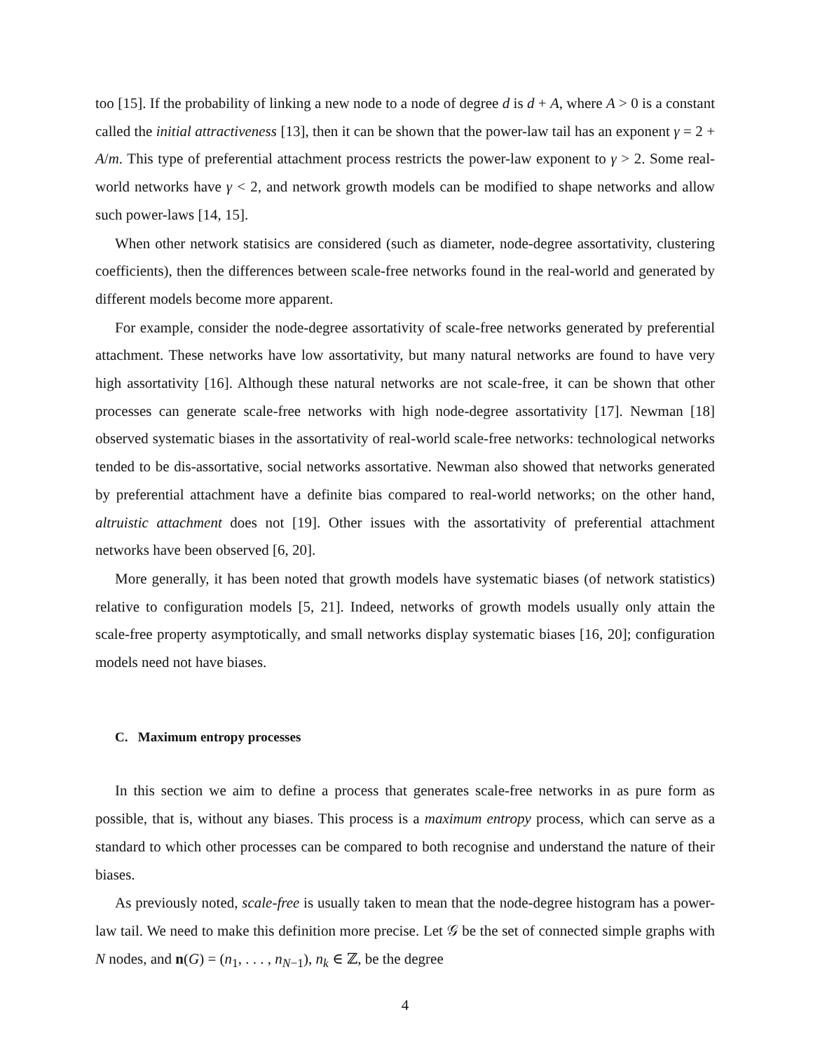too [15]. If the probability of linking a new node to a node of degree d is d + A, where A > 0 is a constant called the initial attractiveness [13], then it can be shown that the power-law tail has an exponent γ = 2 + A/m. This type of preferential attachment process restricts the power-law exponent to γ > 2. Some real-world networks have γ < 2, and network growth models can be modified to shape networks and allow such power-laws [14, 15].
When other network statisics are considered (such as diameter, node-degree assortativity, clustering coefficients), then the differences between scale-free networks found in the real-world and generated by different models become more apparent.
For example, consider the node-degree assortativity of scale-free networks generated by preferential attachment. These networks have low assortativity, but many natural networks are found to have very high assortativity [16]. Although these natural networks are not scale-free, it can be shown that other processes can generate scale-free networks with high node-degree assortativity [17]. Newman [18] observed systematic biases in the assortativity of real-world scale-free networks: technological networks tended to be dis-assortative, social networks assortative. Newman also showed that networks generated by preferential attachment have a definite bias compared to real-world networks; on the other hand, altruistic attachment does not [19]. Other issues with the assortativity of preferential attachment networks have been observed [6, 20].
More generally, it has been noted that growth models have systematic biases (of network statistics) relative to configuration models [5, 21]. Indeed, networks of growth models usually only attain the scale-free property asymptotically, and small networks display systematic biases [16, 20]; configuration models need not have biases.
C. Maximum entropy processes
In this section we aim to define a process that generates scale-free networks in as pure form as possible, that is, without any biases. This process is a maximum entropy process, which can serve as a standard to which other processes can be compared to both recognise and understand the nature of their biases.
As previously noted, scale-free is usually taken to mean that the node-degree histogram has a power-law tail. We need to make this definition more precise. Let 𝒢 be the set of connected simple graphs with N nodes, and n(G) = (n<sub>1</sub>, . . . , n<sub>N−1</sub>), n<sub>k</sub> ∈ ℤ, be the degree
4